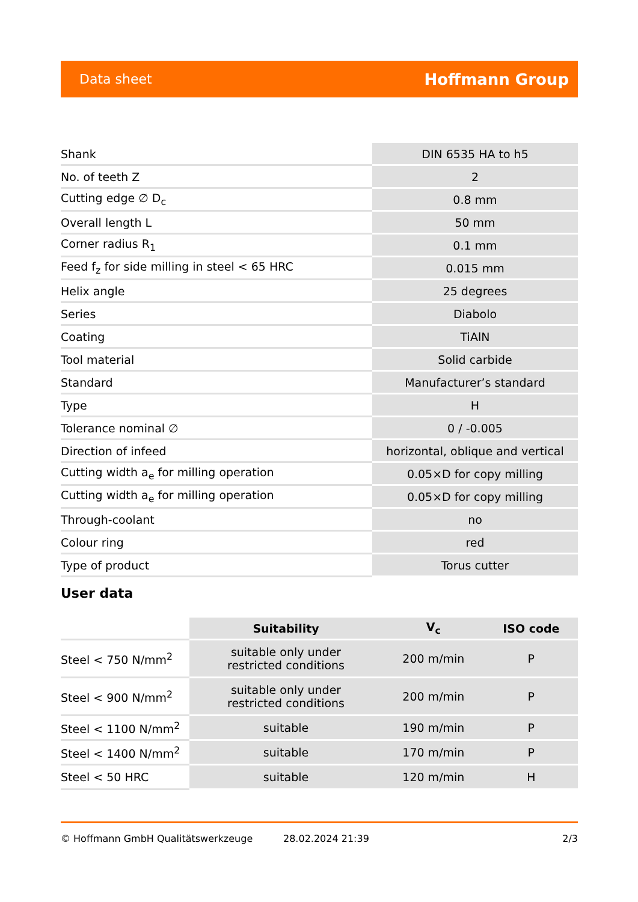Data sheet Hoffmann Group
| Shank | DIN 6535 HA to h5 |
| No. of teeth Z | 2 |
| Cutting edge ∅ D<sub>c</sub> | 0.8 mm |
| Overall length L | 50 mm |
| Corner radius R<sub>1</sub> | 0.1 mm |
| Feed f<sub>z</sub> for side milling in steel < 65 HRC | 0.015 mm |
| Helix angle | 25 degrees |
| Series | Diabolo |
| Coating | TiAlN |
| Tool material | Solid carbide |
| Standard | Manufacturer’s standard |
| Type | H |
| Tolerance nominal ∅ | 0 / -0.005 |
| Direction of infeed | horizontal, oblique and vertical |
| Cutting width a<sub>e</sub> for milling operation | 0.05×D for copy milling |
| Cutting width a<sub>e</sub> for milling operation | 0.05×D for copy milling |
| Through-coolant | no |
| Colour ring | red |
| Type of product | Torus cutter |
User data
| | Suitability | V<sub>c</sub> | ISO code |
| --- | --- | --- | --- |
| Steel < 750 N/mm<sup>2</sup> | suitable only under restricted conditions | 200 m/min | P |
| Steel < 900 N/mm<sup>2</sup> | suitable only under restricted conditions | 200 m/min | P |
| Steel < 1100 N/mm<sup>2</sup> | suitable | 190 m/min | P |
| Steel < 1400 N/mm<sup>2</sup> | suitable | 170 m/min | P |
| Steel < 50 HRC | suitable | 120 m/min | H |
© Hoffmann GmbH Qualitätswerkzeuge 28.02.2024 21:39 2/3